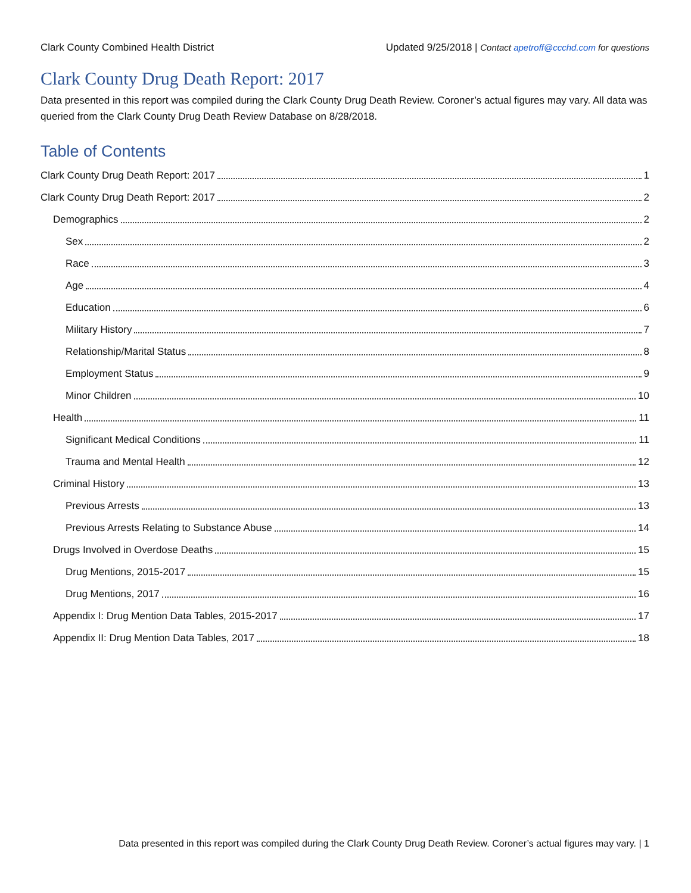Clark County Combined Health District Updated 9/25/2018 | Contact apetroff@ccchd.com for questions
Clark County Drug Death Report: 2017
Data presented in this report was compiled during the Clark County Drug Death Review. Coroner’s actual figures may vary. All data was queried from the Clark County Drug Death Review Database on 8/28/2018.
Table of Contents
Clark County Drug Death Report: 2017 1
Clark County Drug Death Report: 2017 2
Demographics 2
Sex 2
Race 3
Age 4
Education 6
Military History 7
Relationship/Marital Status 8
Employment Status 9
Minor Children 10
Health 11
Significant Medical Conditions 11
Trauma and Mental Health 12
Criminal History 13
Previous Arrests 13
Previous Arrests Relating to Substance Abuse 14
Drugs Involved in Overdose Deaths 15
Drug Mentions, 2015-2017 15
Drug Mentions, 2017 16
Appendix I: Drug Mention Data Tables, 2015-2017 17
Appendix II: Drug Mention Data Tables, 2017 18
Data presented in this report was compiled during the Clark County Drug Death Review. Coroner’s actual figures may vary. | 1